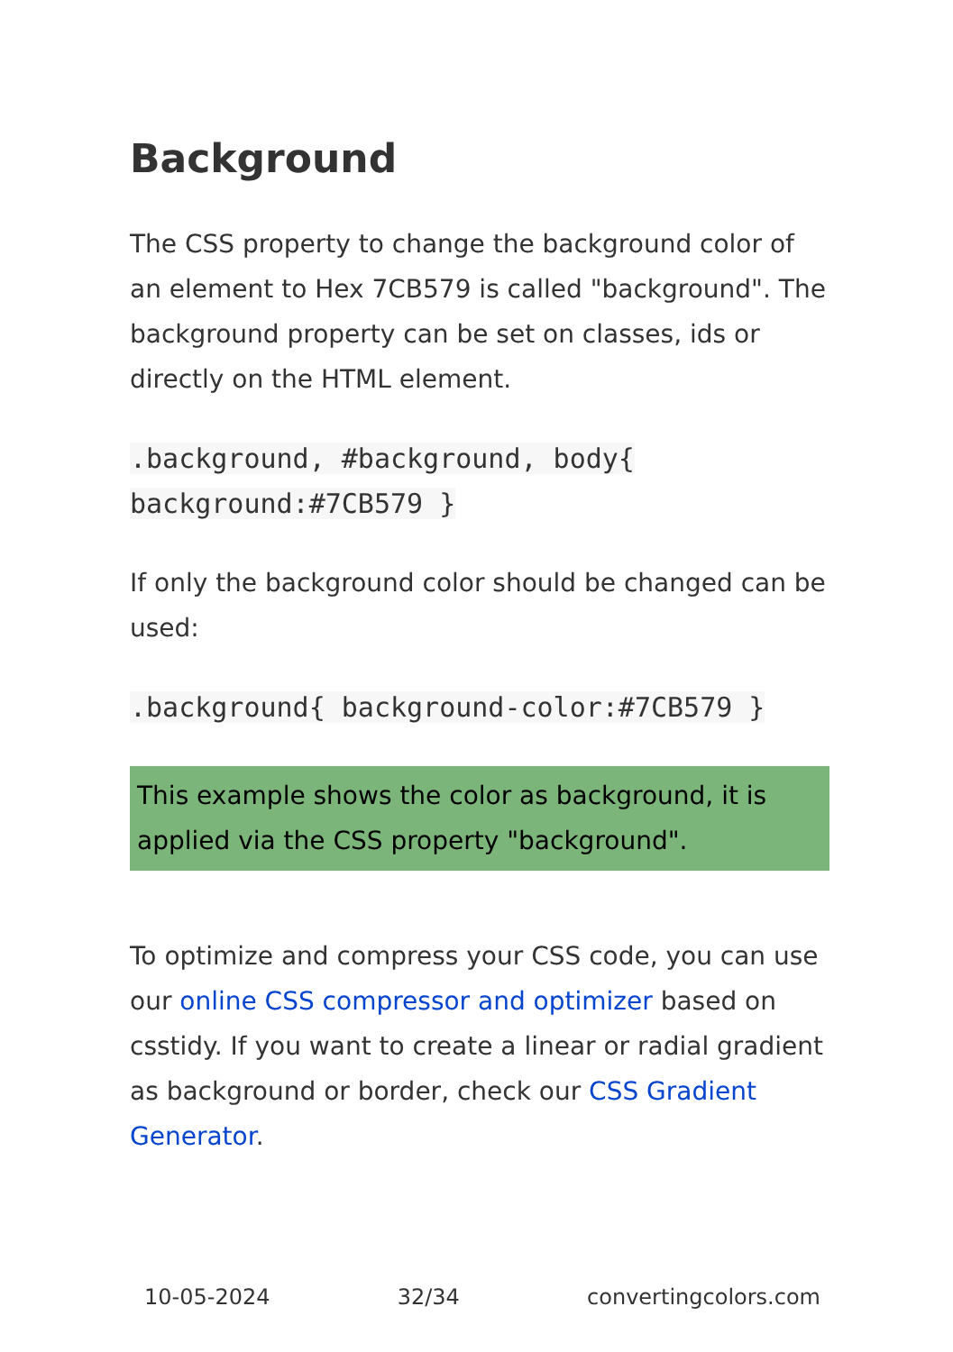Background
The CSS property to change the background color of an element to Hex 7CB579 is called "background". The background property can be set on classes, ids or directly on the HTML element.
.background, #background, body{
background:#7CB579 }
If only the background color should be changed can be used:
.background{ background-color:#7CB579 }
This example shows the color as background, it is applied via the CSS property "background".
To optimize and compress your CSS code, you can use our online CSS compressor and optimizer based on csstidy. If you want to create a linear or radial gradient as background or border, check our CSS Gradient Generator.
10-05-2024 32/34 convertingcolors.com